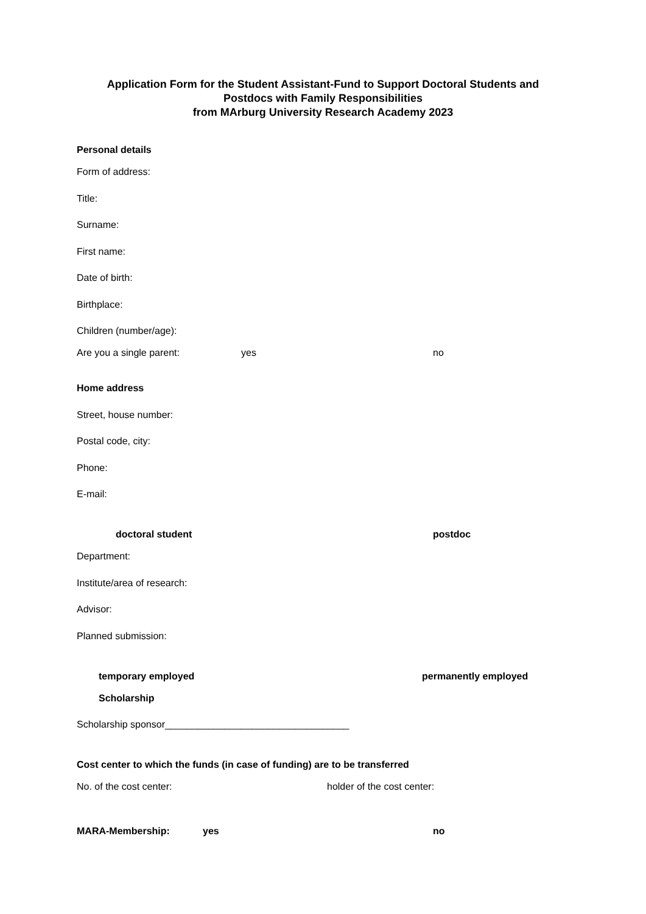Application Form for the Student Assistant-Fund to Support Doctoral Students and
Postdocs with Family Responsibilities
from MArburg University Research Academy 2023
Personal details
Form of address:
Title:
Surname:
First name:
Date of birth:
Birthplace:
Children (number/age):
Are you a single parent: yes no
Home address
Street, house number:
Postal code, city:
Phone:
E-mail:
doctoral student postdoc
Department:
Institute/area of research:
Advisor:
Planned submission:
temporary employed permanently employed
Scholarship
Scholarship sponsor__________________________________
Cost center to which the funds (in case of funding) are to be transferred
No. of the cost center: holder of the cost center:
MARA-Membership: yes no